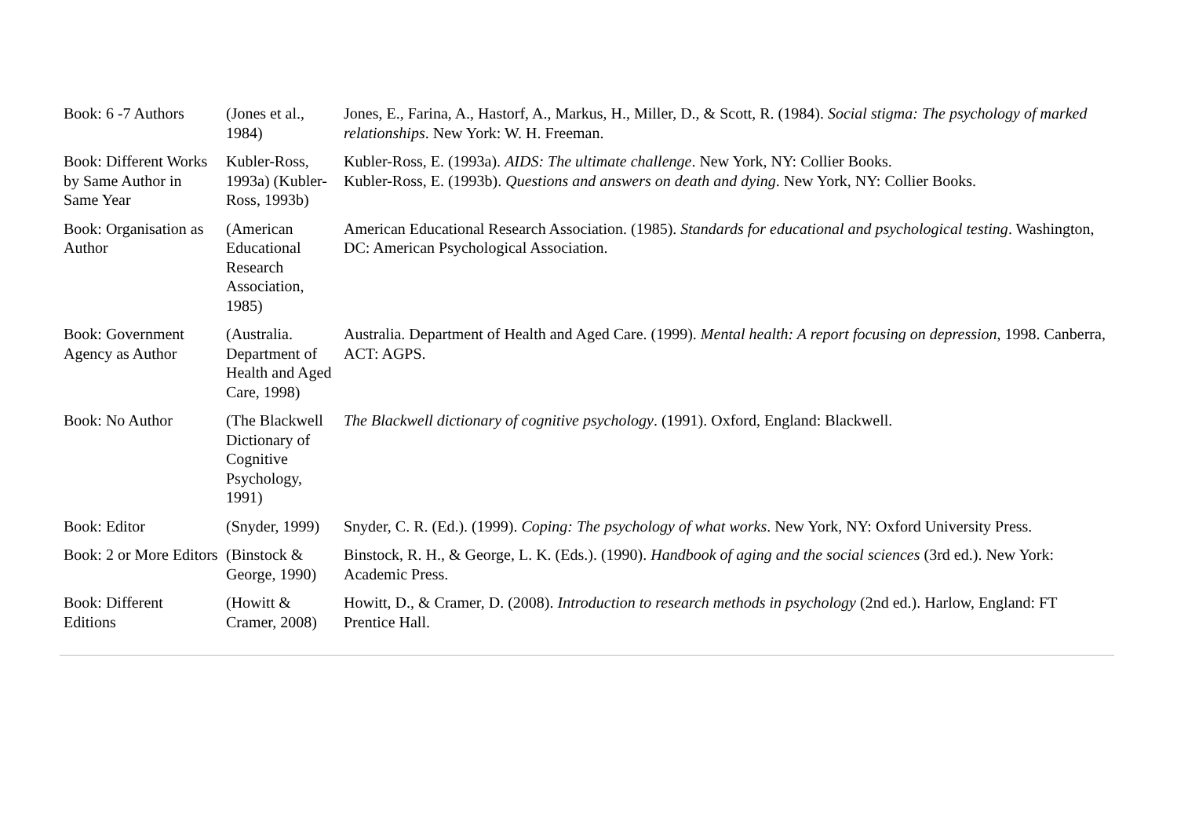| Book: 6 -7 Authors | (Jones et al., 1984) | Jones, E., Farina, A., Hastorf, A., Markus, H., Miller, D., & Scott, R. (1984). Social stigma: The psychology of marked relationships . New York: W. H. Freeman. |
| Book: Different Works by Same Author in Same Year | Kubler-Ross, 1993a) (Kubler-Ross, 1993b) | Kubler-Ross, E. (1993a). AIDS: The ultimate challenge . New York, NY: Collier Books. Kubler-Ross, E. (1993b). Questions and answers on death and dying . New York, NY: Collier Books. |
| Book: Organisation as Author | (American Educational Research Association, 1985) | American Educational Research Association. (1985). Standards for educational and psychological testing . Washington, DC: American Psychological Association. |
| Book: Government Agency as Author | (Australia. Department of Health and Aged Care, 1998) | Australia. Department of Health and Aged Care. (1999). Mental health: A report focusing on depression , 1998. Canberra, ACT: AGPS. |
| Book: No Author | (The Blackwell Dictionary of Cognitive Psychology, 1991) | The Blackwell dictionary of cognitive psychology . (1991). Oxford, England: Blackwell. |
| Book: Editor | (Snyder, 1999) | Snyder, C. R. (Ed.). (1999). Coping: The psychology of what works . New York, NY: Oxford University Press. |
| Book: 2 or More Editors | (Binstock & George, 1990) | Binstock, R. H., & George, L. K. (Eds.). (1990). Handbook of aging and the social sciences (3rd ed.). New York: Academic Press. |
| Book: Different Editions | (Howitt & Cramer, 2008) | Howitt, D., & Cramer, D. (2008). Introduction to research methods in psychology (2nd ed.). Harlow, England: FT Prentice Hall. |